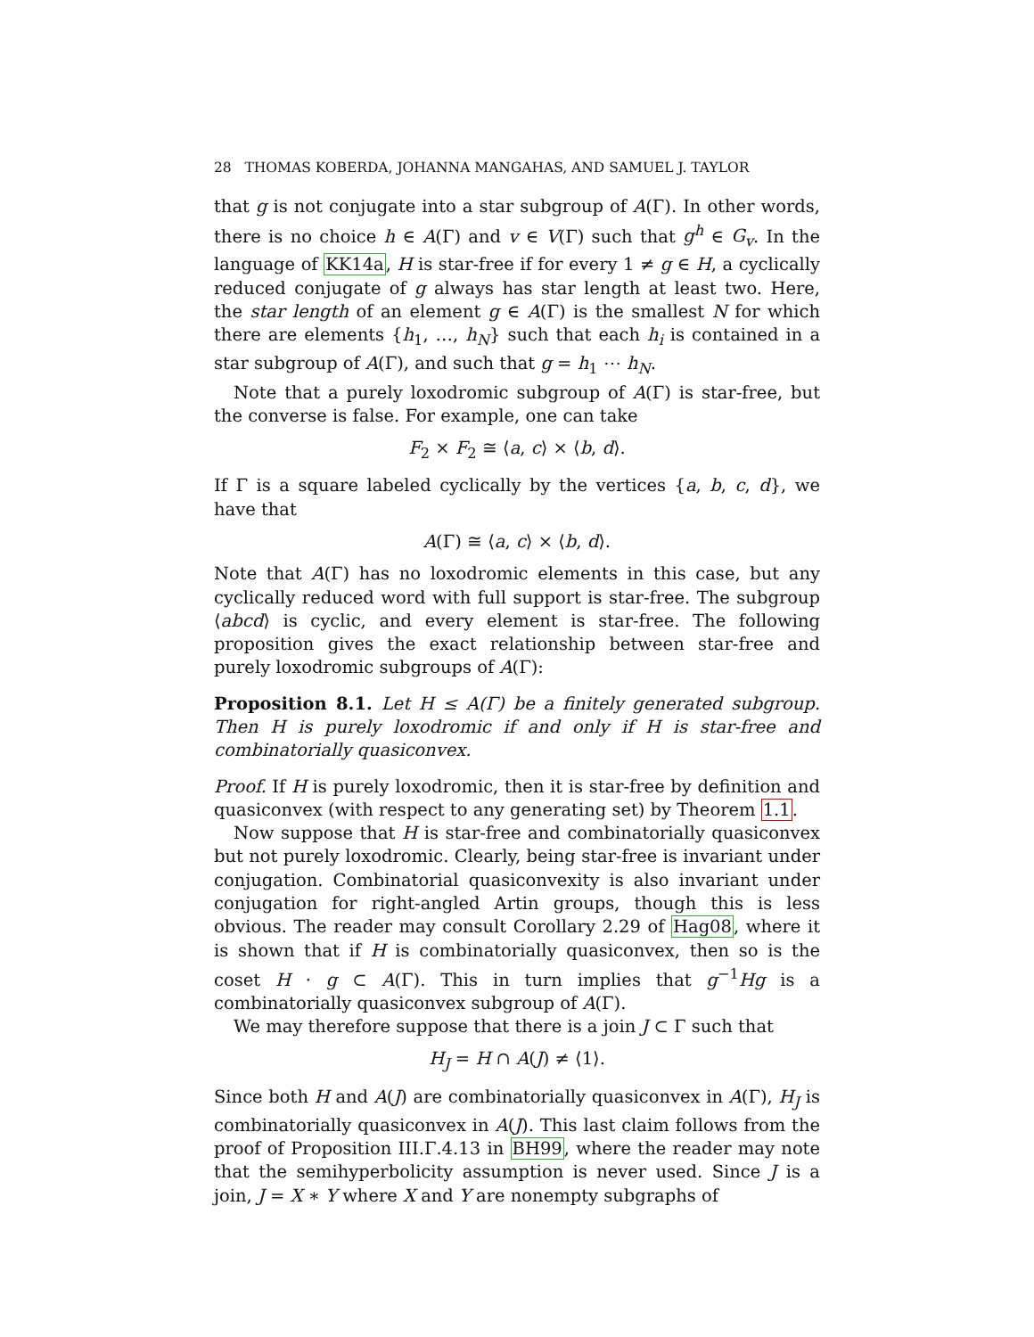28 THOMAS KOBERDA, JOHANNA MANGAHAS, AND SAMUEL J. TAYLOR
that g is not conjugate into a star subgroup of A(Γ). In other words, there is no choice h ∈ A(Γ) and v ∈ V(Γ) such that g<sup>h</sup> ∈ G<sub>v</sub>. In the language of KK14a, H is star-free if for every 1 ≠ g ∈ H, a cyclically reduced conjugate of g always has star length at least two. Here, the star length of an element g ∈ A(Γ) is the smallest N for which there are elements {h<sub>1</sub>, …, h<sub>N</sub>} such that each h<sub>i</sub> is contained in a star subgroup of A(Γ), and such that g = h<sub>1</sub> ⋯ h<sub>N</sub>.
Note that a purely loxodromic subgroup of A(Γ) is star-free, but the converse is false. For example, one can take
F<sub>2</sub> × F<sub>2</sub> ≅ ⟨a, c⟩ × ⟨b, d⟩.
If Γ is a square labeled cyclically by the vertices {a, b, c, d}, we have that
A(Γ) ≅ ⟨a, c⟩ × ⟨b, d⟩.
Note that A(Γ) has no loxodromic elements in this case, but any cyclically reduced word with full support is star-free. The subgroup ⟨abcd⟩ is cyclic, and every element is star-free. The following proposition gives the exact relationship between star-free and purely loxodromic subgroups of A(Γ):
Proposition 8.1. Let H ≤ A(Γ) be a finitely generated subgroup. Then H is purely loxodromic if and only if H is star-free and combinatorially quasiconvex.
Proof. If H is purely loxodromic, then it is star-free by definition and quasiconvex (with respect to any generating set) by Theorem 1.1.
Now suppose that H is star-free and combinatorially quasiconvex but not purely loxodromic. Clearly, being star-free is invariant under conjugation. Combinatorial quasiconvexity is also invariant under conjugation for right-angled Artin groups, though this is less obvious. The reader may consult Corollary 2.29 of Hag08, where it is shown that if H is combinatorially quasiconvex, then so is the coset H · g ⊂ A(Γ). This in turn implies that g<sup>−1</sup>Hg is a combinatorially quasiconvex subgroup of A(Γ).
We may therefore suppose that there is a join J ⊂ Γ such that
H<sub>J</sub> = H ∩ A(J) ≠ ⟨1⟩.
Since both H and A(J) are combinatorially quasiconvex in A(Γ), H<sub>J</sub> is combinatorially quasiconvex in A(J). This last claim follows from the proof of Proposition III.Γ.4.13 in BH99, where the reader may note that the semihyperbolicity assumption is never used. Since J is a join, J = X ∗ Y where X and Y are nonempty subgraphs of